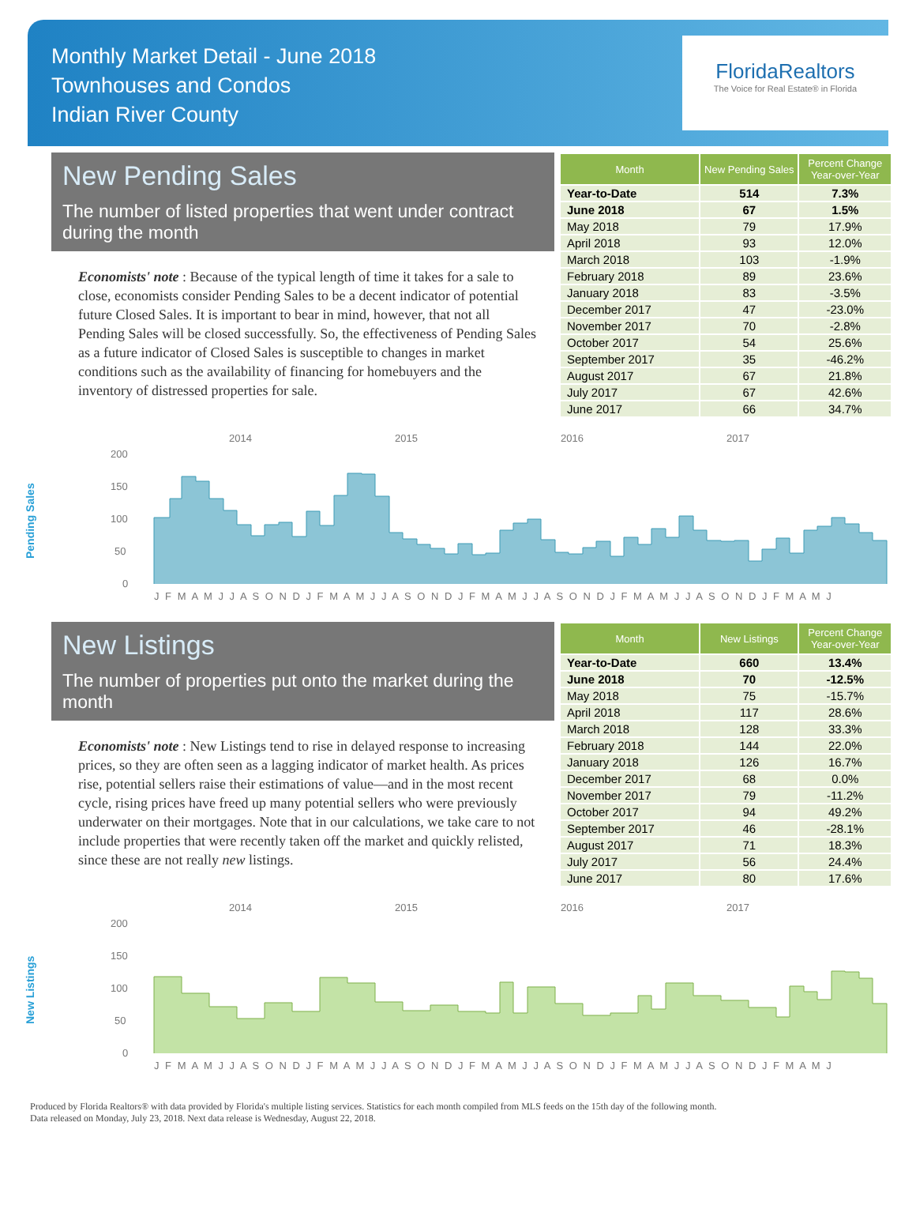Monthly Market Detail - June 2018
Townhouses and Condos
Indian River County
FloridaRealtors
The Voice for Real Estate® in Florida
New Pending Sales
The number of listed properties that went under contract during the month
Economists' note : Because of the typical length of time it takes for a sale to close, economists consider Pending Sales to be a decent indicator of potential future Closed Sales. It is important to bear in mind, however, that not all Pending Sales will be closed successfully. So, the effectiveness of Pending Sales as a future indicator of Closed Sales is susceptible to changes in market conditions such as the availability of financing for homebuyers and the inventory of distressed properties for sale.
| Month | New Pending Sales | Percent Change Year-over-Year |
| --- | --- | --- |
| Year-to-Date | 514 | 7.3% |
| June 2018 | 67 | 1.5% |
| May 2018 | 79 | 17.9% |
| April 2018 | 93 | 12.0% |
| March 2018 | 103 | -1.9% |
| February 2018 | 89 | 23.6% |
| January 2018 | 83 | -3.5% |
| December 2017 | 47 | -23.0% |
| November 2017 | 70 | -2.8% |
| October 2017 | 54 | 25.6% |
| September 2017 | 35 | -46.2% |
| August 2017 | 67 | 21.8% |
| July 2017 | 67 | 42.6% |
| June 2017 | 66 | 34.7% |
Pending Sales
2014
2015
2016
2017
200
150
100
50
0
J F M A M J J A S O N D J F M A M J J A S O N D J F M A M J J A S O N D J F M A M J J A S O N D J F M A M J
New Listings
The number of properties put onto the market during the month
Economists' note : New Listings tend to rise in delayed response to increasing prices, so they are often seen as a lagging indicator of market health. As prices rise, potential sellers raise their estimations of value—and in the most recent cycle, rising prices have freed up many potential sellers who were previously underwater on their mortgages. Note that in our calculations, we take care to not include properties that were recently taken off the market and quickly relisted, since these are not really new listings.
| Month | New Listings | Percent Change Year-over-Year |
| --- | --- | --- |
| Year-to-Date | 660 | 13.4% |
| June 2018 | 70 | -12.5% |
| May 2018 | 75 | -15.7% |
| April 2018 | 117 | 28.6% |
| March 2018 | 128 | 33.3% |
| February 2018 | 144 | 22.0% |
| January 2018 | 126 | 16.7% |
| December 2017 | 68 | 0.0% |
| November 2017 | 79 | -11.2% |
| October 2017 | 94 | 49.2% |
| September 2017 | 46 | -28.1% |
| August 2017 | 71 | 18.3% |
| July 2017 | 56 | 24.4% |
| June 2017 | 80 | 17.6% |
New Listings
2014
2015
2016
2017
200
150
100
50
0
J F M A M J J A S O N D J F M A M J J A S O N D J F M A M J J A S O N D J F M A M J J A S O N D J F M A M J
Produced by Florida Realtors® with data provided by Florida's multiple listing services. Statistics for each month compiled from MLS feeds on the 15th day of the following month.
Data released on Monday, July 23, 2018. Next data release is Wednesday, August 22, 2018.